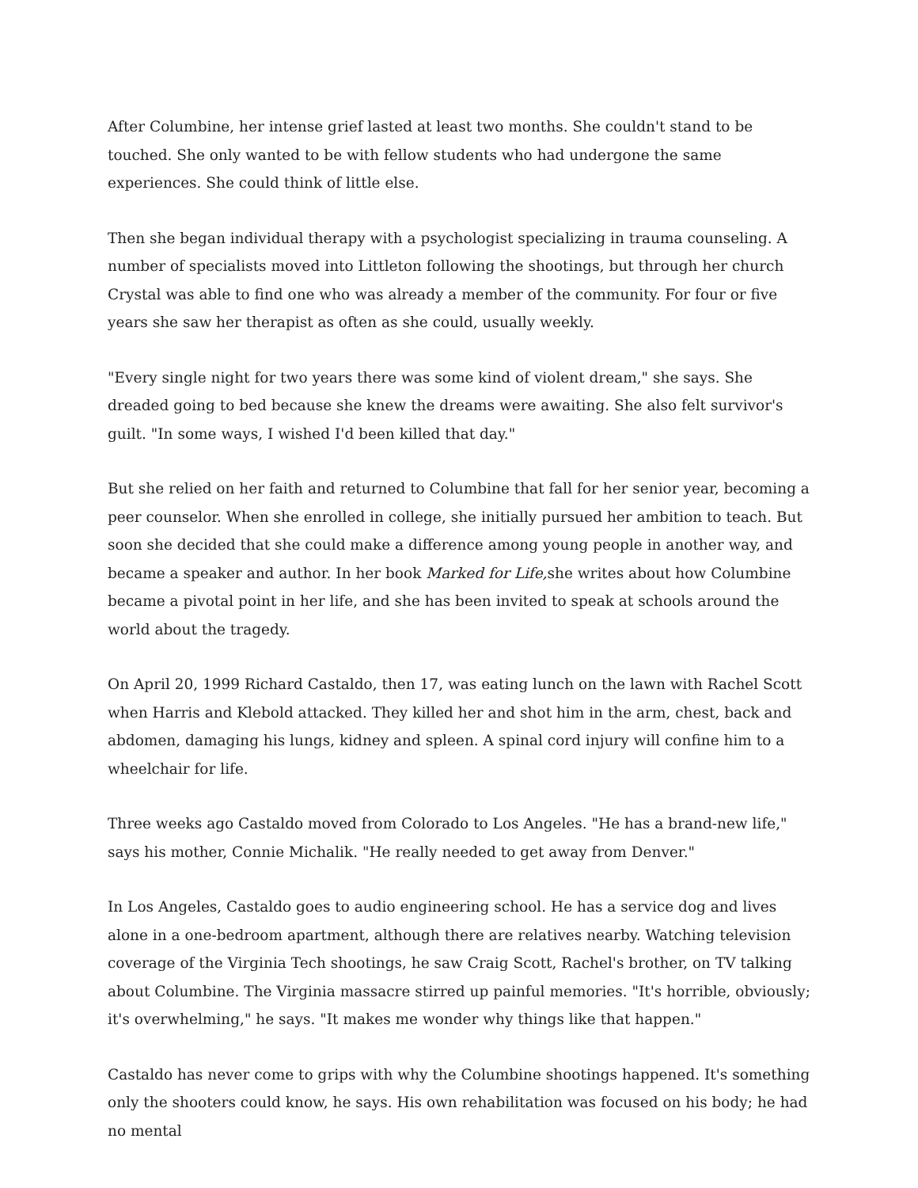After Columbine, her intense grief lasted at least two months. She couldn't stand to be touched. She only wanted to be with fellow students who had undergone the same experiences. She could think of little else.
Then she began individual therapy with a psychologist specializing in trauma counseling. A number of specialists moved into Littleton following the shootings, but through her church Crystal was able to find one who was already a member of the community. For four or five years she saw her therapist as often as she could, usually weekly.
"Every single night for two years there was some kind of violent dream," she says. She dreaded going to bed because she knew the dreams were awaiting. She also felt survivor's guilt. "In some ways, I wished I'd been killed that day."
But she relied on her faith and returned to Columbine that fall for her senior year, becoming a peer counselor. When she enrolled in college, she initially pursued her ambition to teach. But soon she decided that she could make a difference among young people in another way, and became a speaker and author. In her book Marked for Life, she writes about how Columbine became a pivotal point in her life, and she has been invited to speak at schools around the world about the tragedy.
On April 20, 1999 Richard Castaldo, then 17, was eating lunch on the lawn with Rachel Scott when Harris and Klebold attacked. They killed her and shot him in the arm, chest, back and abdomen, damaging his lungs, kidney and spleen. A spinal cord injury will confine him to a wheelchair for life.
Three weeks ago Castaldo moved from Colorado to Los Angeles. "He has a brand-new life," says his mother, Connie Michalik. "He really needed to get away from Denver."
In Los Angeles, Castaldo goes to audio engineering school. He has a service dog and lives alone in a one-bedroom apartment, although there are relatives nearby. Watching television coverage of the Virginia Tech shootings, he saw Craig Scott, Rachel's brother, on TV talking about Columbine. The Virginia massacre stirred up painful memories. "It's horrible, obviously; it's overwhelming," he says. "It makes me wonder why things like that happen."
Castaldo has never come to grips with why the Columbine shootings happened. It's something only the shooters could know, he says. His own rehabilitation was focused on his body; he had no mental